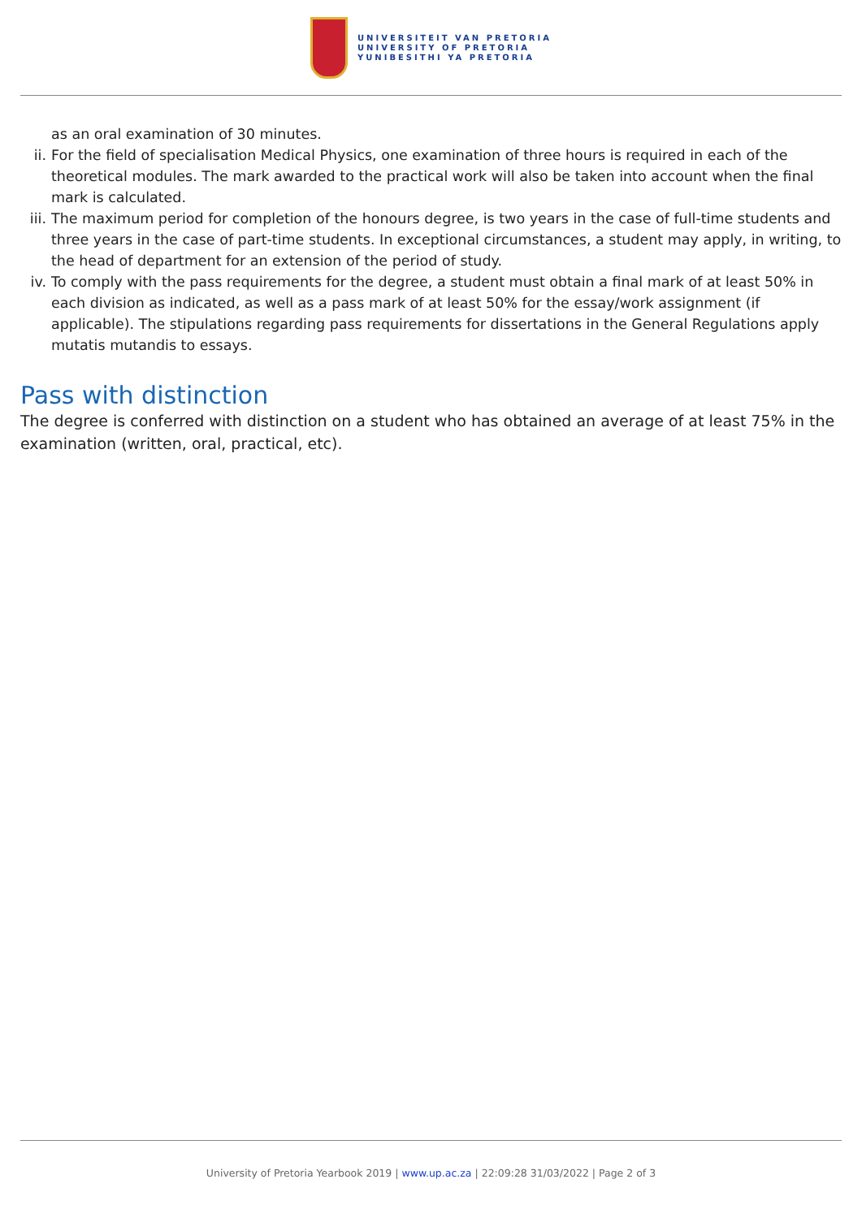UNIVERSITEIT VAN PRETORIA
UNIVERSITY OF PRETORIA
YUNIBESITHI YA PRETORIA
as an oral examination of 30 minutes.
ii. For the field of specialisation Medical Physics, one examination of three hours is required in each of the theoretical modules. The mark awarded to the practical work will also be taken into account when the final mark is calculated.
iii.
The maximum period for completion of the honours degree, is two years in the case of full-time students and three years in the case of part-time students. In exceptional circumstances, a student may apply, in writing, to the head of department for an extension of the period of study.
iv. To comply with the pass requirements for the degree, a student must obtain a final mark of at least 50% in each division as indicated, as well as a pass mark of at least 50% for the essay/work assignment (if applicable). The stipulations regarding pass requirements for dissertations in the General Regulations apply mutatis mutandis to essays.
Pass with distinction
The degree is conferred with distinction on a student who has obtained an average of at least 75% in the examination (written, oral, practical, etc).
University of Pretoria Yearbook 2019 | www.up.ac.za | 22:09:28 31/03/2022 | Page 2 of 3